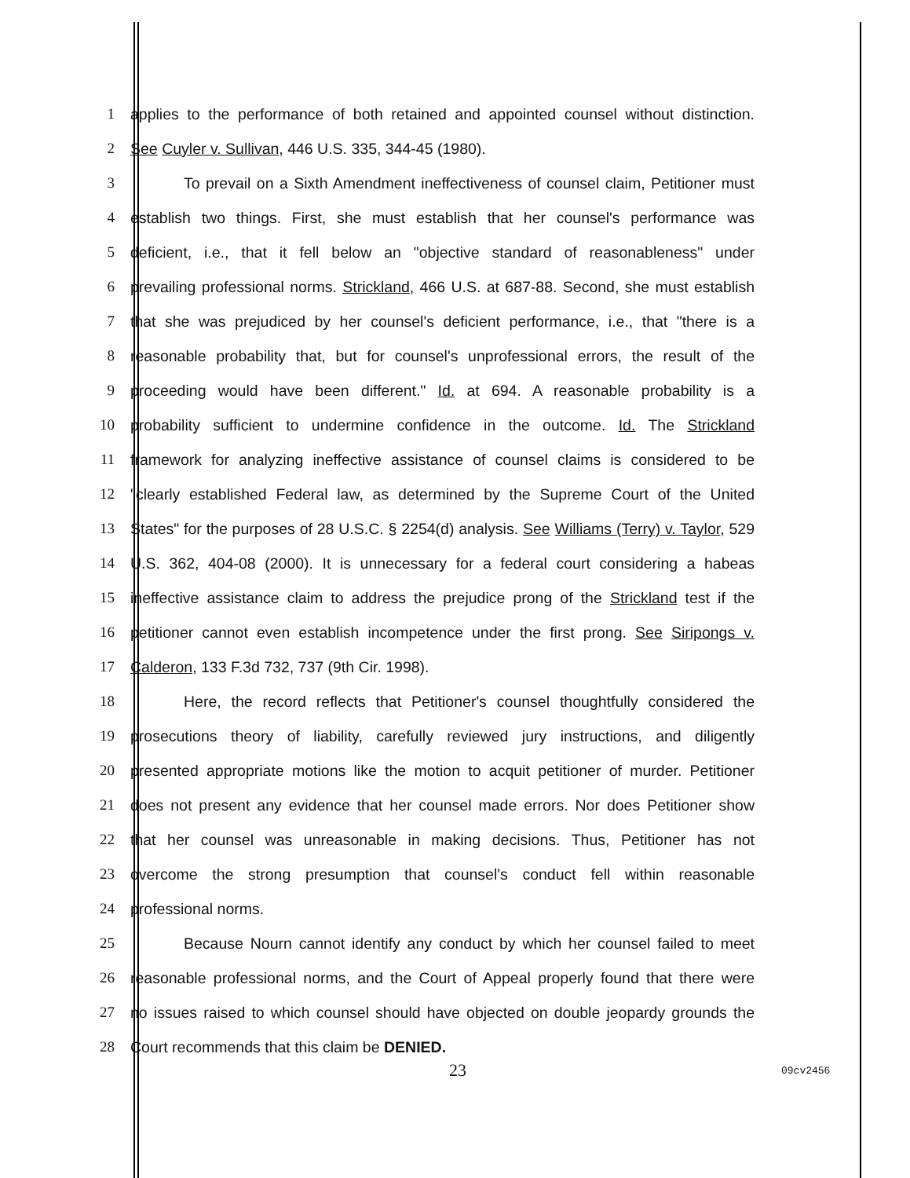1 applies to the performance of both retained and appointed counsel without distinction.
2 See Cuyler v. Sullivan, 446 U.S. 335, 344-45 (1980).
3 To prevail on a Sixth Amendment ineffectiveness of counsel claim, Petitioner must
4 establish two things. First, she must establish that her counsel's performance was
5 deficient, i.e., that it fell below an "objective standard of reasonableness" under
6 prevailing professional norms. Strickland, 466 U.S. at 687-88. Second, she must establish
7 that she was prejudiced by her counsel's deficient performance, i.e., that "there is a
8 reasonable probability that, but for counsel's unprofessional errors, the result of the
9 proceeding would have been different." Id. at 694. A reasonable probability is a
10 probability sufficient to undermine confidence in the outcome. Id. The Strickland
11 framework for analyzing ineffective assistance of counsel claims is considered to be
12 "clearly established Federal law, as determined by the Supreme Court of the United
13 States" for the purposes of 28 U.S.C. § 2254(d) analysis. See Williams (Terry) v. Taylor, 529
14 U.S. 362, 404-08 (2000). It is unnecessary for a federal court considering a habeas
15 ineffective assistance claim to address the prejudice prong of the Strickland test if the
16 petitioner cannot even establish incompetence under the first prong. See Siripongs v.
17 Calderon, 133 F.3d 732, 737 (9th Cir. 1998).
18 Here, the record reflects that Petitioner's counsel thoughtfully considered the
19 prosecutions theory of liability, carefully reviewed jury instructions, and diligently
20 presented appropriate motions like the motion to acquit petitioner of murder. Petitioner
21 does not present any evidence that her counsel made errors. Nor does Petitioner show
22 that her counsel was unreasonable in making decisions. Thus, Petitioner has not
23 overcome the strong presumption that counsel's conduct fell within reasonable
24 professional norms.
25 Because Nourn cannot identify any conduct by which her counsel failed to meet
26 reasonable professional norms, and the Court of Appeal properly found that there were
27 no issues raised to which counsel should have objected on double jeopardy grounds the
28 Court recommends that this claim be DENIED.
23 09cv2456